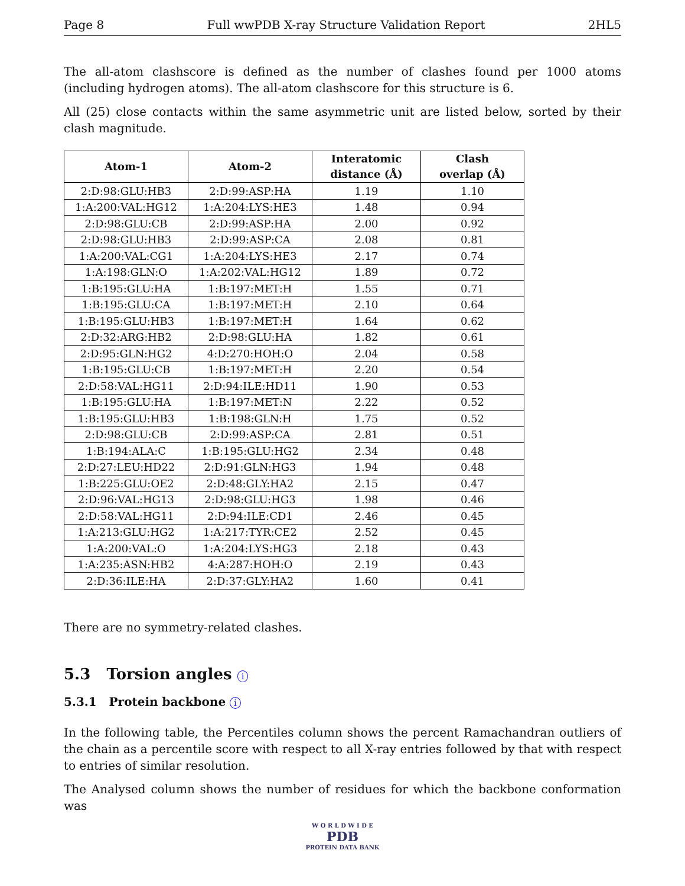Page 8 Full wwPDB X-ray Structure Validation Report 2HL5
The all-atom clashscore is defined as the number of clashes found per 1000 atoms (including hydrogen atoms). The all-atom clashscore for this structure is 6.
All (25) close contacts within the same asymmetric unit are listed below, sorted by their clash magnitude.
| Atom-1 | Atom-2 | Interatomic distance (Å) | Clash overlap (Å) |
| --- | --- | --- | --- |
| 2:D:98:GLU:HB3 | 2:D:99:ASP:HA | 1.19 | 1.10 |
| 1:A:200:VAL:HG12 | 1:A:204:LYS:HE3 | 1.48 | 0.94 |
| 2:D:98:GLU:CB | 2:D:99:ASP:HA | 2.00 | 0.92 |
| 2:D:98:GLU:HB3 | 2:D:99:ASP:CA | 2.08 | 0.81 |
| 1:A:200:VAL:CG1 | 1:A:204:LYS:HE3 | 2.17 | 0.74 |
| 1:A:198:GLN:O | 1:A:202:VAL:HG12 | 1.89 | 0.72 |
| 1:B:195:GLU:HA | 1:B:197:MET:H | 1.55 | 0.71 |
| 1:B:195:GLU:CA | 1:B:197:MET:H | 2.10 | 0.64 |
| 1:B:195:GLU:HB3 | 1:B:197:MET:H | 1.64 | 0.62 |
| 2:D:32:ARG:HB2 | 2:D:98:GLU:HA | 1.82 | 0.61 |
| 2:D:95:GLN:HG2 | 4:D:270:HOH:O | 2.04 | 0.58 |
| 1:B:195:GLU:CB | 1:B:197:MET:H | 2.20 | 0.54 |
| 2:D:58:VAL:HG11 | 2:D:94:ILE:HD11 | 1.90 | 0.53 |
| 1:B:195:GLU:HA | 1:B:197:MET:N | 2.22 | 0.52 |
| 1:B:195:GLU:HB3 | 1:B:198:GLN:H | 1.75 | 0.52 |
| 2:D:98:GLU:CB | 2:D:99:ASP:CA | 2.81 | 0.51 |
| 1:B:194:ALA:C | 1:B:195:GLU:HG2 | 2.34 | 0.48 |
| 2:D:27:LEU:HD22 | 2:D:91:GLN:HG3 | 1.94 | 0.48 |
| 1:B:225:GLU:OE2 | 2:D:48:GLY:HA2 | 2.15 | 0.47 |
| 2:D:96:VAL:HG13 | 2:D:98:GLU:HG3 | 1.98 | 0.46 |
| 2:D:58:VAL:HG11 | 2:D:94:ILE:CD1 | 2.46 | 0.45 |
| 1:A:213:GLU:HG2 | 1:A:217:TYR:CE2 | 2.52 | 0.45 |
| 1:A:200:VAL:O | 1:A:204:LYS:HG3 | 2.18 | 0.43 |
| 1:A:235:ASN:HB2 | 4:A:287:HOH:O | 2.19 | 0.43 |
| 2:D:36:ILE:HA | 2:D:37:GLY:HA2 | 1.60 | 0.41 |
There are no symmetry-related clashes.
5.3 Torsion angles i
5.3.1 Protein backbone i
In the following table, the Percentiles column shows the percent Ramachandran outliers of the chain as a percentile score with respect to all X-ray entries followed by that with respect to entries of similar resolution.
The Analysed column shows the number of residues for which the backbone conformation was
W O R L D W I D E
PDB
PROTEIN DATA BANK